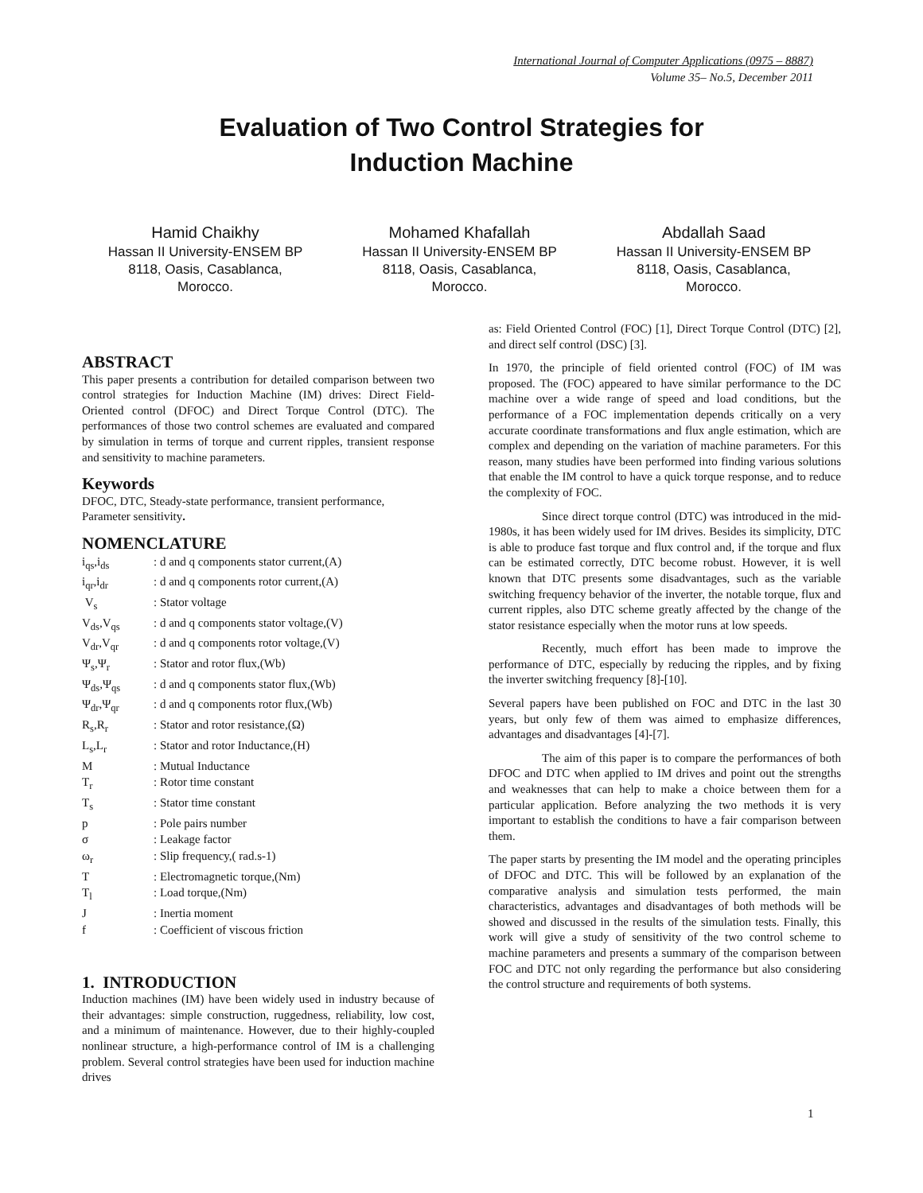International Journal of Computer Applications (0975 – 8887)
Volume 35– No.5, December 2011
Evaluation of Two Control Strategies for
Induction Machine
Hamid Chaikhy
Hassan II University-ENSEM BP 8118, Oasis, Casablanca, Morocco.
Mohamed Khafallah
Hassan II University-ENSEM BP 8118, Oasis, Casablanca, Morocco.
Abdallah Saad
Hassan II University-ENSEM BP 8118, Oasis, Casablanca, Morocco.
ABSTRACT
This paper presents a contribution for detailed comparison between two control strategies for Induction Machine (IM) drives: Direct Field-Oriented control (DFOC) and Direct Torque Control (DTC). The performances of those two control schemes are evaluated and compared by simulation in terms of torque and current ripples, transient response and sensitivity to machine parameters.
Keywords
DFOC, DTC, Steady-state performance, transient performance, Parameter sensitivity.
NOMENCLATURE
| i<sub>qs</sub>,i<sub>ds</sub> | : d and q components stator current,(A) |
| i<sub>qr</sub>,i<sub>dr</sub> | : d and q components rotor current,(A) |
| V<sub>s</sub> | : Stator voltage |
| V<sub>ds</sub>,V<sub>qs</sub> | : d and q components stator voltage,(V) |
| V<sub>dr</sub>,V<sub>qr</sub> | : d and q components rotor voltage,(V) |
| Ψ<sub>s</sub>,Ψ<sub>r</sub> | : Stator and rotor flux,(Wb) |
| Ψ<sub>ds</sub>,Ψ<sub>qs</sub> | : d and q components stator flux,(Wb) |
| Ψ<sub>dr</sub>,Ψ<sub>qr</sub> | : d and q components rotor flux,(Wb) |
| R<sub>s</sub>,R<sub>r</sub> | : Stator and rotor resistance,(Ω) |
| L<sub>s</sub>,L<sub>r</sub> | : Stator and rotor Inductance,(H) |
| M | : Mutual Inductance |
| T<sub>r</sub> | : Rotor time constant |
| T<sub>s</sub> | : Stator time constant |
| p | : Pole pairs number |
| σ | : Leakage factor |
| ω<sub>r</sub> | : Slip frequency,( rad.s-1) |
| T | : Electromagnetic torque,(Nm) |
| T<sub>l</sub> | : Load torque,(Nm) |
| J | : Inertia moment |
| f | : Coefficient of viscous friction |
1. INTRODUCTION
Induction machines (IM) have been widely used in industry because of their advantages: simple construction, ruggedness, reliability, low cost, and a minimum of maintenance. However, due to their highly-coupled nonlinear structure, a high-performance control of IM is a challenging problem. Several control strategies have been used for induction machine drives
as: Field Oriented Control (FOC) [1], Direct Torque Control (DTC) [2], and direct self control (DSC) [3].
In 1970, the principle of field oriented control (FOC) of IM was proposed. The (FOC) appeared to have similar performance to the DC machine over a wide range of speed and load conditions, but the performance of a FOC implementation depends critically on a very accurate coordinate transformations and flux angle estimation, which are complex and depending on the variation of machine parameters. For this reason, many studies have been performed into finding various solutions that enable the IM control to have a quick torque response, and to reduce the complexity of FOC.
Since direct torque control (DTC) was introduced in the mid-1980s, it has been widely used for IM drives. Besides its simplicity, DTC is able to produce fast torque and flux control and, if the torque and flux can be estimated correctly, DTC become robust. However, it is well known that DTC presents some disadvantages, such as the variable switching frequency behavior of the inverter, the notable torque, flux and current ripples, also DTC scheme greatly affected by the change of the stator resistance especially when the motor runs at low speeds.
Recently, much effort has been made to improve the performance of DTC, especially by reducing the ripples, and by fixing the inverter switching frequency [8]-[10].
Several papers have been published on FOC and DTC in the last 30 years, but only few of them was aimed to emphasize differences, advantages and disadvantages [4]-[7].
The aim of this paper is to compare the performances of both DFOC and DTC when applied to IM drives and point out the strengths and weaknesses that can help to make a choice between them for a particular application. Before analyzing the two methods it is very important to establish the conditions to have a fair comparison between them.
The paper starts by presenting the IM model and the operating principles of DFOC and DTC. This will be followed by an explanation of the comparative analysis and simulation tests performed, the main characteristics, advantages and disadvantages of both methods will be showed and discussed in the results of the simulation tests. Finally, this work will give a study of sensitivity of the two control scheme to machine parameters and presents a summary of the comparison between FOC and DTC not only regarding the performance but also considering the control structure and requirements of both systems.
1